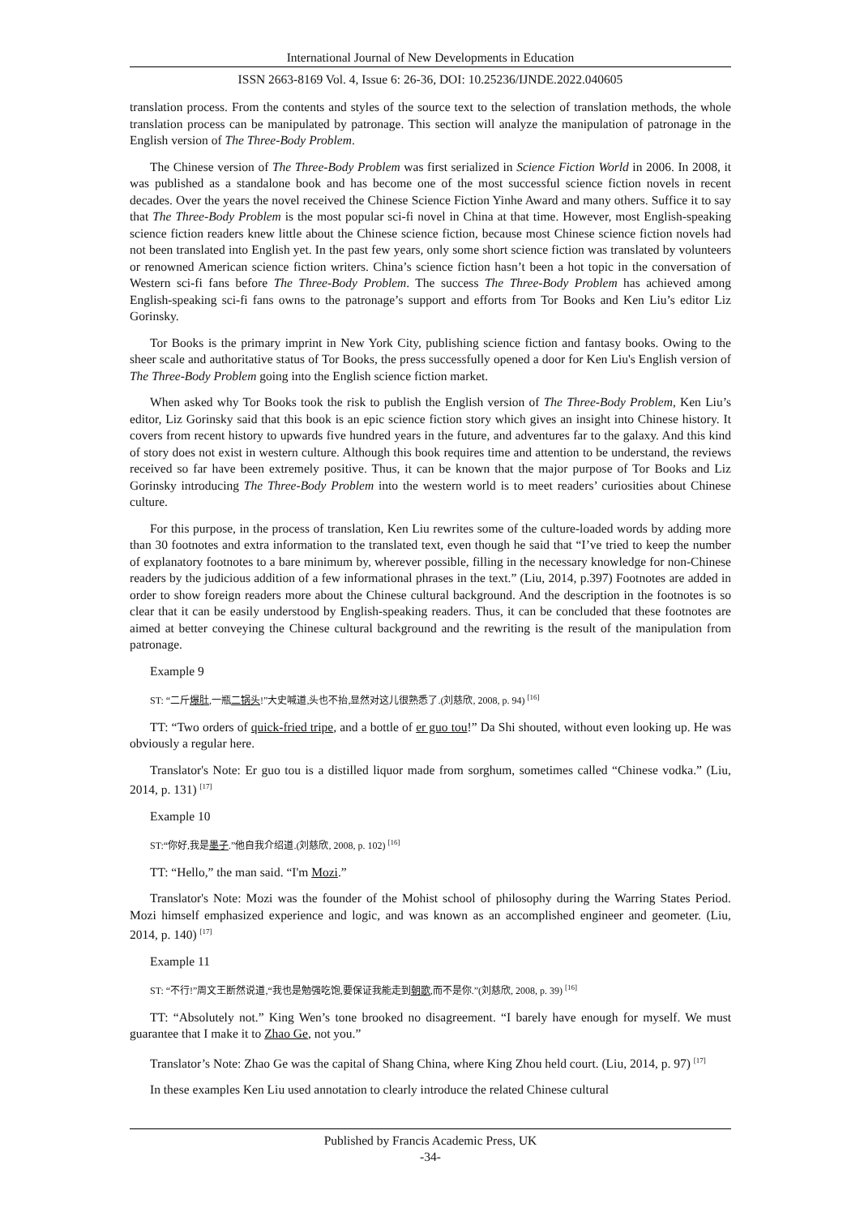International Journal of New Developments in Education
ISSN 2663-8169 Vol. 4, Issue 6: 26-36, DOI: 10.25236/IJNDE.2022.040605
translation process. From the contents and styles of the source text to the selection of translation methods, the whole translation process can be manipulated by patronage. This section will analyze the manipulation of patronage in the English version of The Three-Body Problem.
The Chinese version of The Three-Body Problem was first serialized in Science Fiction World in 2006. In 2008, it was published as a standalone book and has become one of the most successful science fiction novels in recent decades. Over the years the novel received the Chinese Science Fiction Yinhe Award and many others. Suffice it to say that The Three-Body Problem is the most popular sci-fi novel in China at that time. However, most English-speaking science fiction readers knew little about the Chinese science fiction, because most Chinese science fiction novels had not been translated into English yet. In the past few years, only some short science fiction was translated by volunteers or renowned American science fiction writers. China’s science fiction hasn’t been a hot topic in the conversation of Western sci-fi fans before The Three-Body Problem. The success The Three-Body Problem has achieved among English-speaking sci-fi fans owns to the patronage’s support and efforts from Tor Books and Ken Liu’s editor Liz Gorinsky.
Tor Books is the primary imprint in New York City, publishing science fiction and fantasy books. Owing to the sheer scale and authoritative status of Tor Books, the press successfully opened a door for Ken Liu's English version of The Three-Body Problem going into the English science fiction market.
When asked why Tor Books took the risk to publish the English version of The Three-Body Problem, Ken Liu’s editor, Liz Gorinsky said that this book is an epic science fiction story which gives an insight into Chinese history. It covers from recent history to upwards five hundred years in the future, and adventures far to the galaxy. And this kind of story does not exist in western culture. Although this book requires time and attention to be understand, the reviews received so far have been extremely positive. Thus, it can be known that the major purpose of Tor Books and Liz Gorinsky introducing The Three-Body Problem into the western world is to meet readers’ curiosities about Chinese culture.
For this purpose, in the process of translation, Ken Liu rewrites some of the culture-loaded words by adding more than 30 footnotes and extra information to the translated text, even though he said that “I’ve tried to keep the number of explanatory footnotes to a bare minimum by, wherever possible, filling in the necessary knowledge for non-Chinese readers by the judicious addition of a few informational phrases in the text.” (Liu, 2014, p.397) Footnotes are added in order to show foreign readers more about the Chinese cultural background. And the description in the footnotes is so clear that it can be easily understood by English-speaking readers. Thus, it can be concluded that these footnotes are aimed at better conveying the Chinese cultural background and the rewriting is the result of the manipulation from patronage.
Example 9
ST: “二斤爆肚,一瓶二锅头!”大史喊道,头也不抬,显然对这儿很熟悉了.(刘慈欣, 2008, p. 94) <sup>[16]</sup>
TT: “Two orders of quick-fried tripe, and a bottle of er guo tou!” Da Shi shouted, without even looking up. He was obviously a regular here.
Translator's Note: Er guo tou is a distilled liquor made from sorghum, sometimes called “Chinese vodka.” (Liu, 2014, p. 131) <sup>[17]</sup>
Example 10
ST:“你好,我是墨子.”他自我介绍道.(刘慈欣, 2008, p. 102) <sup>[16]</sup>
TT: “Hello,” the man said. “I'm Mozi.”
Translator's Note: Mozi was the founder of the Mohist school of philosophy during the Warring States Period. Mozi himself emphasized experience and logic, and was known as an accomplished engineer and geometer. (Liu, 2014, p. 140) <sup>[17]</sup>
Example 11
ST: “不行!”周文王断然说道,“我也是勉强吃饱,要保证我能走到朝歌,而不是你.”(刘慈欣, 2008, p. 39) <sup>[16]</sup>
TT: “Absolutely not.” King Wen’s tone brooked no disagreement. “I barely have enough for myself. We must guarantee that I make it to Zhao Ge, not you.”
Translator’s Note: Zhao Ge was the capital of Shang China, where King Zhou held court. (Liu, 2014, p. 97) <sup>[17]</sup>
In these examples Ken Liu used annotation to clearly introduce the related Chinese cultural
Published by Francis Academic Press, UK
-34-